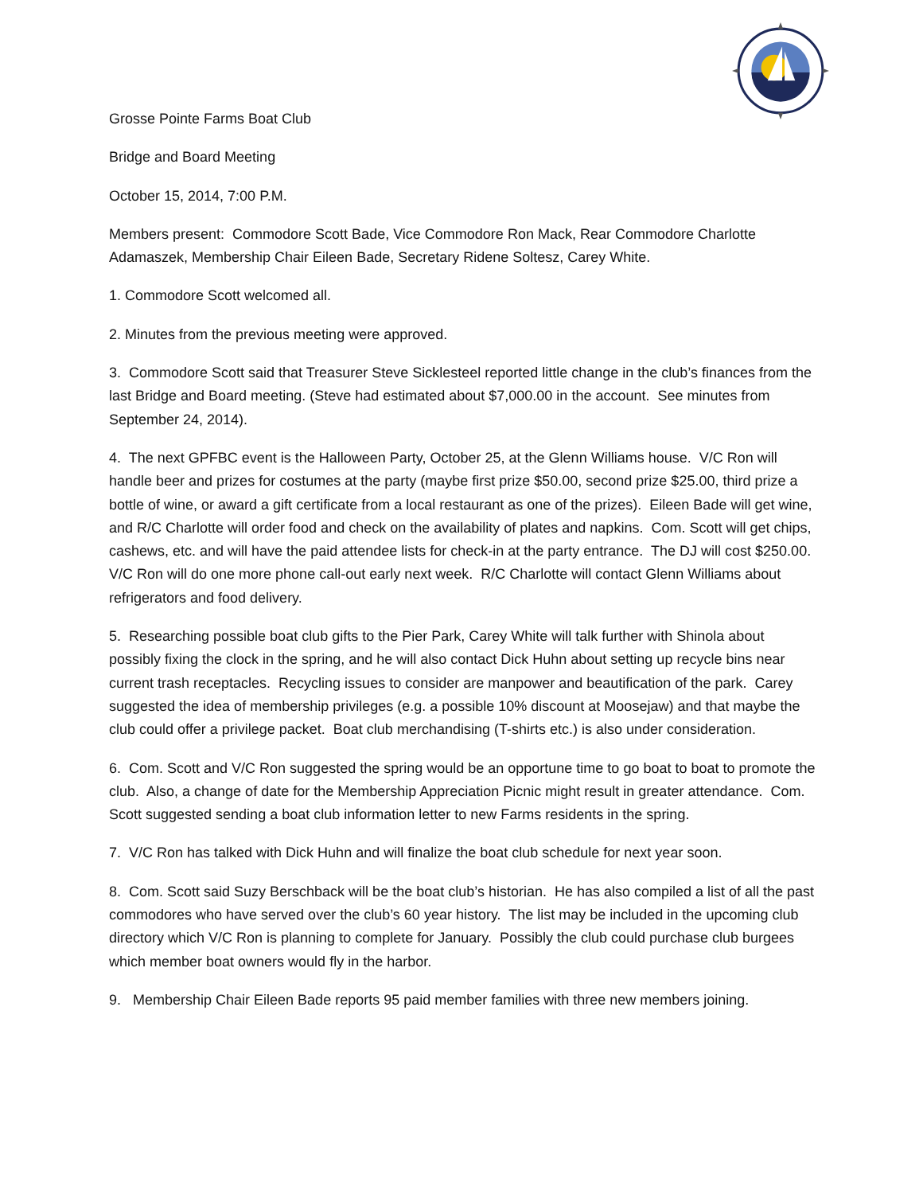Grosse Pointe Farms Boat Club
Bridge and Board Meeting
October 15, 2014, 7:00 P.M.
Members present: Commodore Scott Bade, Vice Commodore Ron Mack, Rear Commodore Charlotte Adamaszek, Membership Chair Eileen Bade, Secretary Ridene Soltesz, Carey White.
1. Commodore Scott welcomed all.
2. Minutes from the previous meeting were approved.
3. Commodore Scott said that Treasurer Steve Sicklesteel reported little change in the club’s finances from the last Bridge and Board meeting. (Steve had estimated about $7,000.00 in the account. See minutes from September 24, 2014).
4. The next GPFBC event is the Halloween Party, October 25, at the Glenn Williams house. V/C Ron will handle beer and prizes for costumes at the party (maybe first prize $50.00, second prize $25.00, third prize a bottle of wine, or award a gift certificate from a local restaurant as one of the prizes). Eileen Bade will get wine, and R/C Charlotte will order food and check on the availability of plates and napkins. Com. Scott will get chips, cashews, etc. and will have the paid attendee lists for check-in at the party entrance. The DJ will cost $250.00. V/C Ron will do one more phone call-out early next week. R/C Charlotte will contact Glenn Williams about refrigerators and food delivery.
5. Researching possible boat club gifts to the Pier Park, Carey White will talk further with Shinola about possibly fixing the clock in the spring, and he will also contact Dick Huhn about setting up recycle bins near current trash receptacles. Recycling issues to consider are manpower and beautification of the park. Carey suggested the idea of membership privileges (e.g. a possible 10% discount at Moosejaw) and that maybe the club could offer a privilege packet. Boat club merchandising (T-shirts etc.) is also under consideration.
6. Com. Scott and V/C Ron suggested the spring would be an opportune time to go boat to boat to promote the club. Also, a change of date for the Membership Appreciation Picnic might result in greater attendance. Com. Scott suggested sending a boat club information letter to new Farms residents in the spring.
7. V/C Ron has talked with Dick Huhn and will finalize the boat club schedule for next year soon.
8. Com. Scott said Suzy Berschback will be the boat club’s historian. He has also compiled a list of all the past commodores who have served over the club’s 60 year history. The list may be included in the upcoming club directory which V/C Ron is planning to complete for January. Possibly the club could purchase club burgees which member boat owners would fly in the harbor.
9. Membership Chair Eileen Bade reports 95 paid member families with three new members joining.